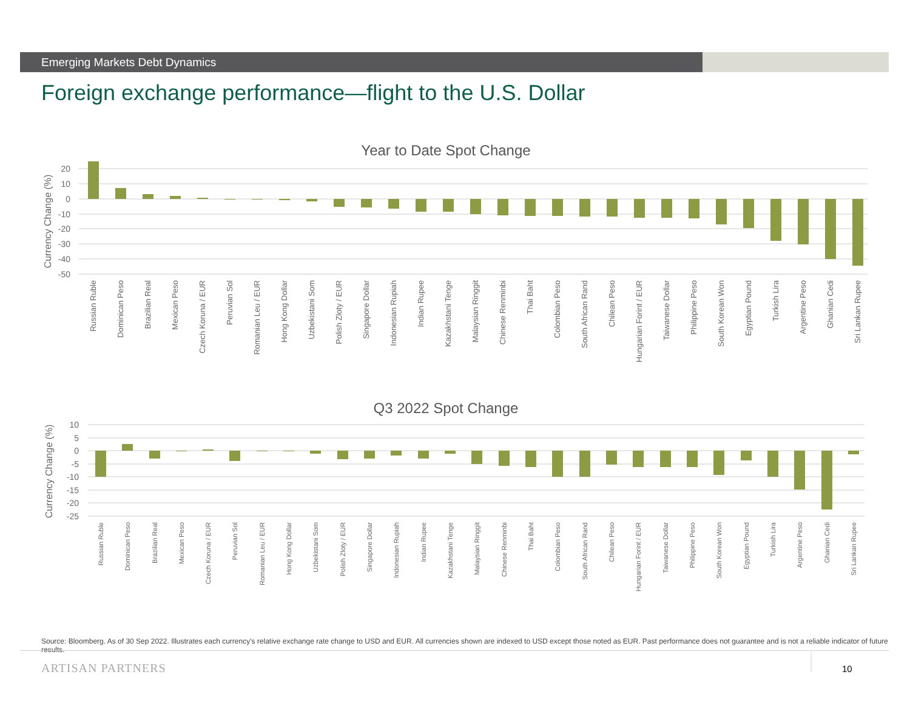Emerging Markets Debt Dynamics
Foreign exchange performance—flight to the U.S. Dollar
Year to Date Spot Change
20
10
0
-10
-20
-30
-40
-50
Currency Change (%)
Russian Ruble
Dominican Peso
Brazilian Real
Mexican Peso
Czech Koruna / EUR
Peruvian Sol
Romanian Leu / EUR
Hong Kong Dollar
Uzbekistani Som
Polish Zloty / EUR
Singapore Dollar
Indonesian Rupiah
Indian Rupee
Kazakhstani Tenge
Malaysian Ringgit
Chinese Renminbi
Thai Baht
Colombian Peso
South African Rand
Chilean Peso
Hungarian Forint / EUR
Taiwanese Dollar
Philippine Peso
South Korean Won
Egyptian Pound
Turkish Lira
Argentine Peso
Ghanian Cedi
Sri Lankan Rupee
Q3 2022 Spot Change
10
5
0
-5
-10
-15
-20
-25
Currency Change (%)
Russian Ruble
Dominican Peso
Brazilian Real
Mexican Peso
Czech Koruna / EUR
Peruvian Sol
Romanian Leu / EUR
Hong Kong Dollar
Uzbekistani Som
Polish Zloty / EUR
Singapore Dollar
Indonesian Rupiah
Indian Rupee
Kazakhstani Tenge
Malaysian Ringgit
Chinese Renminbi
Thai Baht
Colombian Peso
South African Rand
Chilean Peso
Hungarian Forint / EUR
Taiwanese Dollar
Philippine Peso
South Korean Won
Egyptian Pound
Turkish Lira
Argentine Peso
Ghanian Cedi
Sri Lankan Rupee
Source: Bloomberg. As of 30 Sep 2022. Illustrates each currency's relative exchange rate change to USD and EUR. All currencies shown are indexed to USD except those noted as EUR. Past performance does not guarantee and is not a reliable indicator of future results.
ARTISAN PARTNERS 10